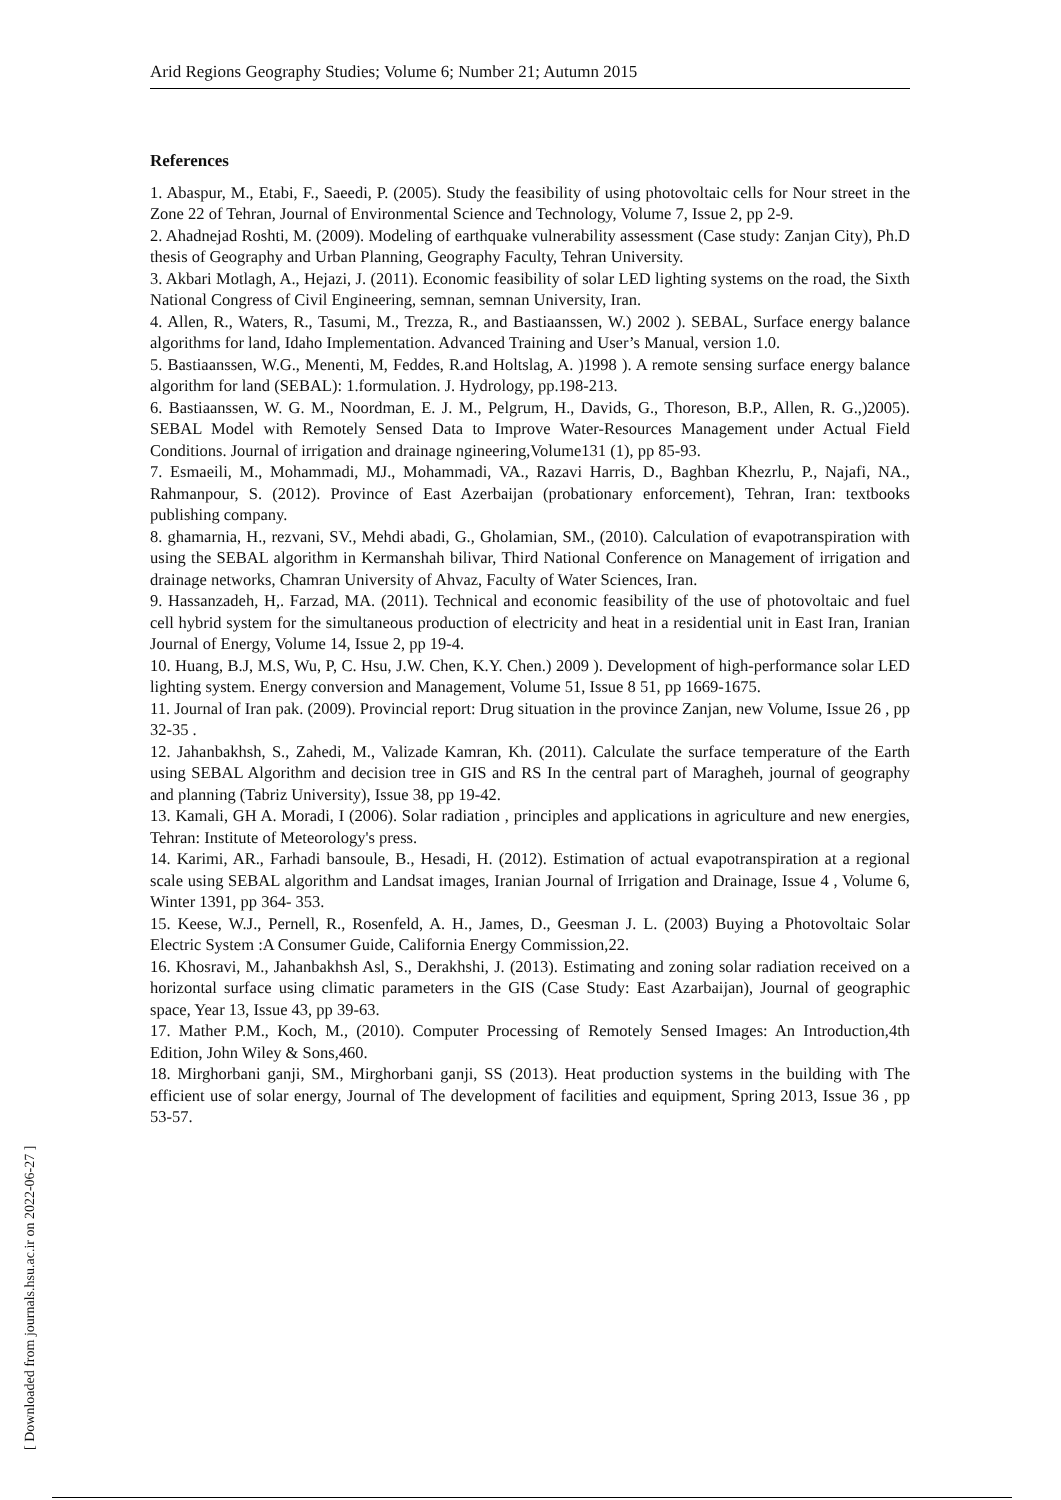Arid Regions Geography Studies; Volume 6; Number 21; Autumn 2015
References
1. Abaspur, M., Etabi, F., Saeedi, P. (2005). Study the feasibility of using photovoltaic cells for Nour street in the Zone 22 of Tehran, Journal of Environmental Science and Technology, Volume 7, Issue 2, pp 2-9.
2. Ahadnejad Roshti, M. (2009). Modeling of earthquake vulnerability assessment (Case study: Zanjan City), Ph.D thesis of Geography and Urban Planning, Geography Faculty, Tehran University.
3. Akbari Motlagh, A., Hejazi, J. (2011). Economic feasibility of solar LED lighting systems on the road, the Sixth National Congress of Civil Engineering, semnan, semnan University, Iran.
4. Allen, R., Waters, R., Tasumi, M., Trezza, R., and Bastiaanssen, W.) 2002 ). SEBAL, Surface energy balance algorithms for land, Idaho Implementation. Advanced Training and User’s Manual, version 1.0.
5. Bastiaanssen, W.G., Menenti, M, Feddes, R.and Holtslag, A. )1998 ). A remote sensing surface energy balance algorithm for land (SEBAL): 1.formulation. J. Hydrology, pp.198-213.
6. Bastiaanssen, W. G. M., Noordman, E. J. M., Pelgrum, H., Davids, G., Thoreson, B.P., Allen, R. G.,)2005). SEBAL Model with Remotely Sensed Data to Improve Water-Resources Management under Actual Field Conditions. Journal of irrigation and drainage ngineering,Volume131 (1), pp 85-93.
7. Esmaeili, M., Mohammadi, MJ., Mohammadi, VA., Razavi Harris, D., Baghban Khezrlu, P., Najafi, NA., Rahmanpour, S. (2012). Province of East Azerbaijan (probationary enforcement), Tehran, Iran: textbooks publishing company.
8. ghamarnia, H., rezvani, SV., Mehdi abadi, G., Gholamian, SM., (2010). Calculation of evapotranspiration with using the SEBAL algorithm in Kermanshah bilivar, Third National Conference on Management of irrigation and drainage networks, Chamran University of Ahvaz, Faculty of Water Sciences, Iran.
9. Hassanzadeh, H,. Farzad, MA. (2011). Technical and economic feasibility of the use of photovoltaic and fuel cell hybrid system for the simultaneous production of electricity and heat in a residential unit in East Iran, Iranian Journal of Energy, Volume 14, Issue 2, pp 19-4.
10. Huang, B.J, M.S, Wu, P, C. Hsu, J.W. Chen, K.Y. Chen.) 2009 ). Development of high-performance solar LED lighting system. Energy conversion and Management, Volume 51, Issue 8 51, pp 1669-1675.
11. Journal of Iran pak. (2009). Provincial report: Drug situation in the province Zanjan, new Volume, Issue 26 , pp 32-35 .
12. Jahanbakhsh, S., Zahedi, M., Valizade Kamran, Kh. (2011). Calculate the surface temperature of the Earth using SEBAL Algorithm and decision tree in GIS and RS In the central part of Maragheh, journal of geography and planning (Tabriz University), Issue 38, pp 19-42.
13. Kamali, GH A. Moradi, I (2006). Solar radiation , principles and applications in agriculture and new energies, Tehran: Institute of Meteorology's press.
14. Karimi, AR., Farhadi bansoule, B., Hesadi, H. (2012). Estimation of actual evapotranspiration at a regional scale using SEBAL algorithm and Landsat images, Iranian Journal of Irrigation and Drainage, Issue 4 , Volume 6, Winter 1391, pp 364- 353.
15. Keese, W.J., Pernell, R., Rosenfeld, A. H., James, D., Geesman J. L. (2003) Buying a Photovoltaic Solar Electric System :A Consumer Guide, California Energy Commission,22.
16. Khosravi, M., Jahanbakhsh Asl, S., Derakhshi, J. (2013). Estimating and zoning solar radiation received on a horizontal surface using climatic parameters in the GIS (Case Study: East Azarbaijan), Journal of geographic space, Year 13, Issue 43, pp 39-63.
17. Mather P.M., Koch, M., (2010). Computer Processing of Remotely Sensed Images: An Introduction,4th Edition, John Wiley & Sons,460.
18. Mirghorbani ganji, SM., Mirghorbani ganji, SS (2013). Heat production systems in the building with The efficient use of solar energy, Journal of The development of facilities and equipment, Spring 2013, Issue 36 , pp 53-57.
[ Downloaded from journals.hsu.ac.ir on 2022-06-27 ]